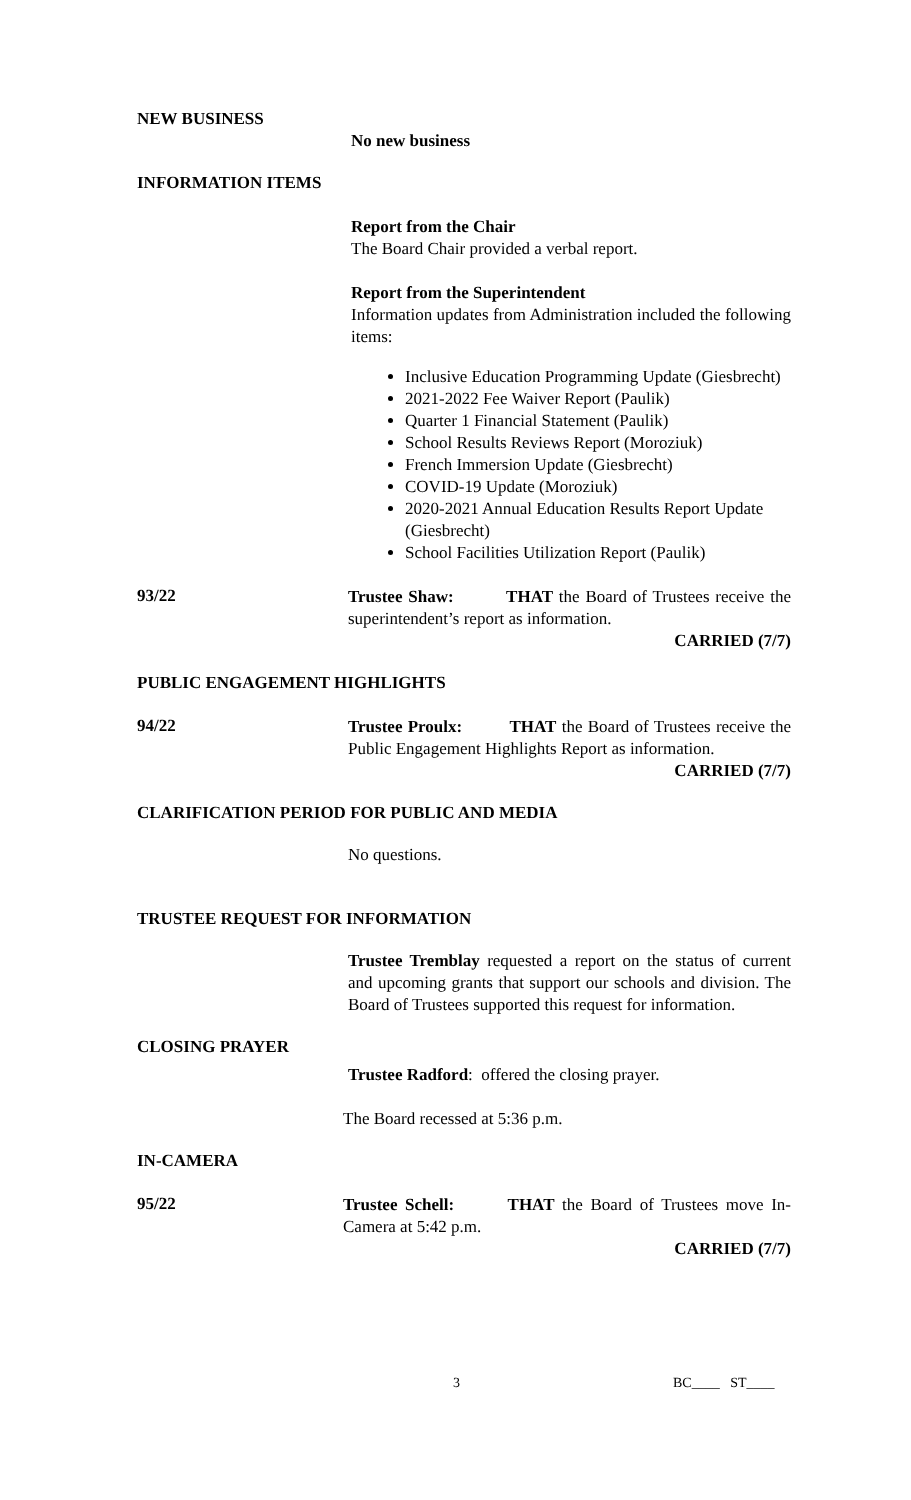NEW BUSINESS
No new business
INFORMATION ITEMS
Report from the Chair
The Board Chair provided a verbal report.
Report from the Superintendent
Information updates from Administration included the following items:
Inclusive Education Programming Update (Giesbrecht)
2021-2022 Fee Waiver Report (Paulik)
Quarter 1 Financial Statement (Paulik)
School Results Reviews Report (Moroziuk)
French Immersion Update (Giesbrecht)
COVID-19 Update (Moroziuk)
2020-2021 Annual Education Results Report Update (Giesbrecht)
School Facilities Utilization Report (Paulik)
93/22
Trustee Shaw: THAT the Board of Trustees receive the superintendent’s report as information.
CARRIED (7/7)
PUBLIC ENGAGEMENT HIGHLIGHTS
94/22
Trustee Proulx: THAT the Board of Trustees receive the Public Engagement Highlights Report as information.
CARRIED (7/7)
CLARIFICATION PERIOD FOR PUBLIC AND MEDIA
No questions.
TRUSTEE REQUEST FOR INFORMATION
Trustee Tremblay requested a report on the status of current and upcoming grants that support our schools and division. The Board of Trustees supported this request for information.
CLOSING PRAYER
Trustee Radford: offered the closing prayer.
The Board recessed at 5:36 p.m.
IN-CAMERA
95/22
Trustee Schell: THAT the Board of Trustees move In-Camera at 5:42 p.m.
CARRIED (7/7)
3 BC____ ST____